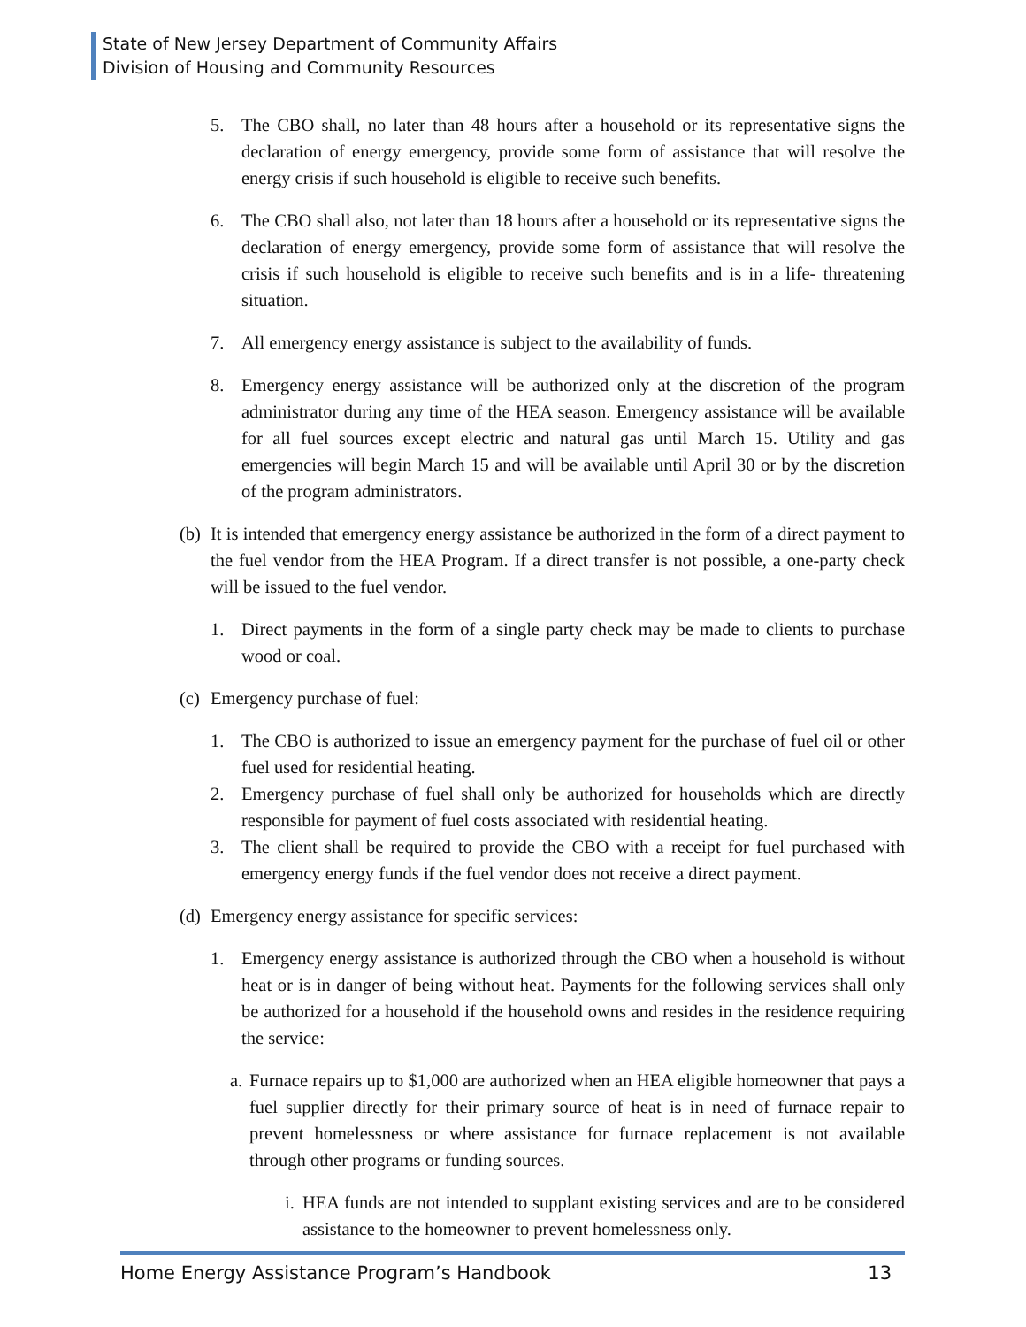State of New Jersey Department of Community Affairs
Division of Housing and Community Resources
5. The CBO shall, no later than 48 hours after a household or its representative signs the declaration of energy emergency, provide some form of assistance that will resolve the energy crisis if such household is eligible to receive such benefits.
6. The CBO shall also, not later than 18 hours after a household or its representative signs the declaration of energy emergency, provide some form of assistance that will resolve the crisis if such household is eligible to receive such benefits and is in a life- threatening situation.
7. All emergency energy assistance is subject to the availability of funds.
8. Emergency energy assistance will be authorized only at the discretion of the program administrator during any time of the HEA season. Emergency assistance will be available for all fuel sources except electric and natural gas until March 15. Utility and gas emergencies will begin March 15 and will be available until April 30 or by the discretion of the program administrators.
(b) It is intended that emergency energy assistance be authorized in the form of a direct payment to the fuel vendor from the HEA Program. If a direct transfer is not possible, a one-party check will be issued to the fuel vendor.
1. Direct payments in the form of a single party check may be made to clients to purchase wood or coal.
(c) Emergency purchase of fuel:
1. The CBO is authorized to issue an emergency payment for the purchase of fuel oil or other fuel used for residential heating.
2. Emergency purchase of fuel shall only be authorized for households which are directly responsible for payment of fuel costs associated with residential heating.
3. The client shall be required to provide the CBO with a receipt for fuel purchased with emergency energy funds if the fuel vendor does not receive a direct payment.
(d) Emergency energy assistance for specific services:
1. Emergency energy assistance is authorized through the CBO when a household is without heat or is in danger of being without heat. Payments for the following services shall only be authorized for a household if the household owns and resides in the residence requiring the service:
a. Furnace repairs up to $1,000 are authorized when an HEA eligible homeowner that pays a fuel supplier directly for their primary source of heat is in need of furnace repair to prevent homelessness or where assistance for furnace replacement is not available through other programs or funding sources.
i. HEA funds are not intended to supplant existing services and are to be considered assistance to the homeowner to prevent homelessness only.
Home Energy Assistance Program’s Handbook 13